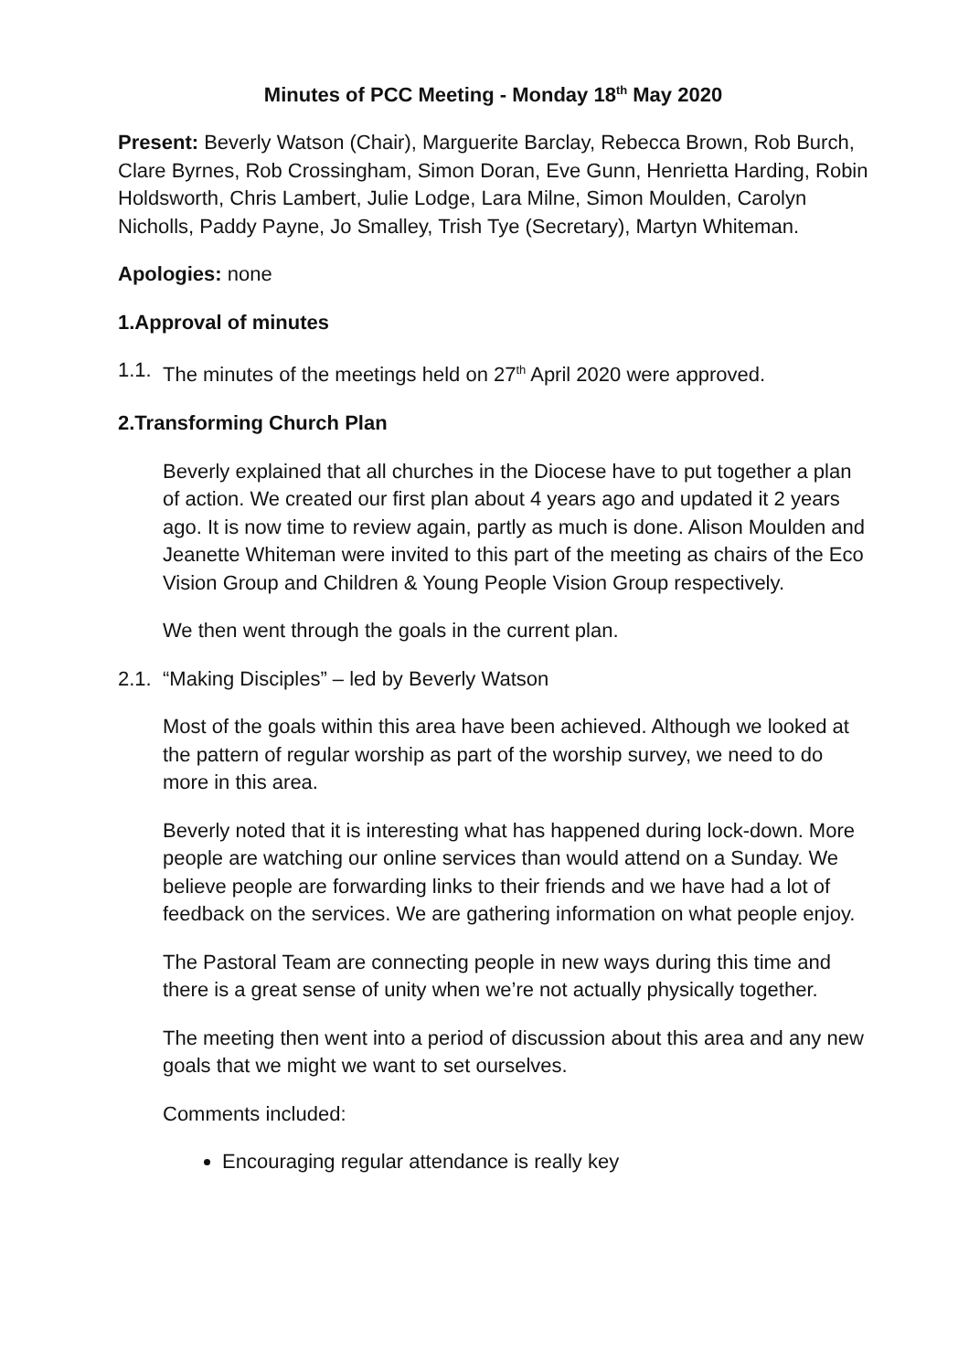Minutes of PCC Meeting - Monday 18<sup>th</sup> May 2020
Present: Beverly Watson (Chair), Marguerite Barclay, Rebecca Brown, Rob Burch, Clare Byrnes, Rob Crossingham, Simon Doran, Eve Gunn, Henrietta Harding, Robin Holdsworth, Chris Lambert, Julie Lodge, Lara Milne, Simon Moulden, Carolyn Nicholls, Paddy Payne, Jo Smalley, Trish Tye (Secretary), Martyn Whiteman.
Apologies: none
1. Approval of minutes
1.1. The minutes of the meetings held on 27<sup>th</sup> April 2020 were approved.
2. Transforming Church Plan
Beverly explained that all churches in the Diocese have to put together a plan of action. We created our first plan about 4 years ago and updated it 2 years ago. It is now time to review again, partly as much is done. Alison Moulden and Jeanette Whiteman were invited to this part of the meeting as chairs of the Eco Vision Group and Children & Young People Vision Group respectively.
We then went through the goals in the current plan.
2.1. “Making Disciples” – led by Beverly Watson
Most of the goals within this area have been achieved. Although we looked at the pattern of regular worship as part of the worship survey, we need to do more in this area.
Beverly noted that it is interesting what has happened during lock-down. More people are watching our online services than would attend on a Sunday. We believe people are forwarding links to their friends and we have had a lot of feedback on the services. We are gathering information on what people enjoy.
The Pastoral Team are connecting people in new ways during this time and there is a great sense of unity when we’re not actually physically together.
The meeting then went into a period of discussion about this area and any new goals that we might we want to set ourselves.
Comments included:
Encouraging regular attendance is really key